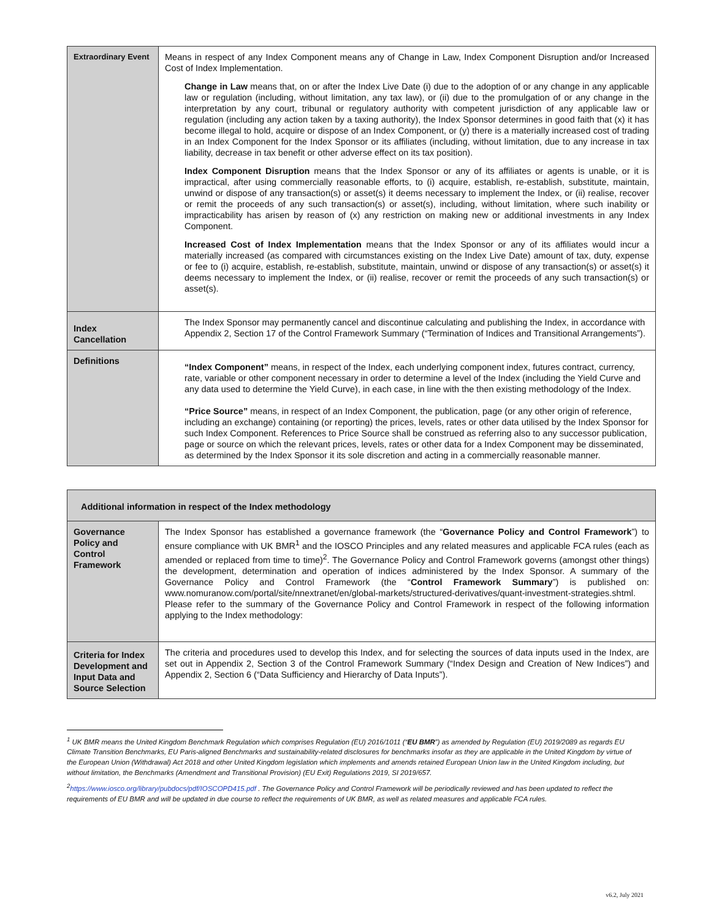| Extraordinary Event | Means in respect of any Index Component means any of Change in Law, Index Component Disruption and/or Increased Cost of Index Implementation. Change in Law means that, on or after the Index Live Date (i) due to the adoption of or any change in any applicable law or regulation (including, without limitation, any tax law), or (ii) due to the promulgation of or any change in the interpretation by any court, tribunal or regulatory authority with competent jurisdiction of any applicable law or regulation (including any action taken by a taxing authority), the Index Sponsor determines in good faith that (x) it has become illegal to hold, acquire or dispose of an Index Component, or (y) there is a materially increased cost of trading in an Index Component for the Index Sponsor or its affiliates (including, without limitation, due to any increase in tax liability, decrease in tax benefit or other adverse effect on its tax position). Index Component Disruption means that the Index Sponsor or any of its affiliates or agents is unable, or it is impractical, after using commercially reasonable efforts, to (i) acquire, establish, re-establish, substitute, maintain, unwind or dispose of any transaction(s) or asset(s) it deems necessary to implement the Index, or (ii) realise, recover or remit the proceeds of any such transaction(s) or asset(s), including, without limitation, where such inability or impracticability has arisen by reason of (x) any restriction on making new or additional investments in any Index Component. Increased Cost of Index Implementation means that the Index Sponsor or any of its affiliates would incur a materially increased (as compared with circumstances existing on the Index Live Date) amount of tax, duty, expense or fee to (i) acquire, establish, re-establish, substitute, maintain, unwind or dispose of any transaction(s) or asset(s) it deems necessary to implement the Index, or (ii) realise, recover or remit the proceeds of any such transaction(s) or asset(s). |
| Index Cancellation | The Index Sponsor may permanently cancel and discontinue calculating and publishing the Index, in accordance with Appendix 2, Section 17 of the Control Framework Summary (“Termination of Indices and Transitional Arrangements”). |
| Definitions | “Index Component” means, in respect of the Index, each underlying component index, futures contract, currency, rate, variable or other component necessary in order to determine a level of the Index (including the Yield Curve and any data used to determine the Yield Curve), in each case, in line with the then existing methodology of the Index. “Price Source” means, in respect of an Index Component, the publication, page (or any other origin of reference, including an exchange) containing (or reporting) the prices, levels, rates or other data utilised by the Index Sponsor for such Index Component. References to Price Source shall be construed as referring also to any successor publication, page or source on which the relevant prices, levels, rates or other data for a Index Component may be disseminated, as determined by the Index Sponsor it its sole discretion and acting in a commercially reasonable manner. |
| Additional information in respect of the Index methodology | |
| Governance Policy and Control Framework | The Index Sponsor has established a governance framework (the “ Governance Policy and Control Framework ”) to ensure compliance with UK BMR<sup>1</sup> and the IOSCO Principles and any related measures and applicable FCA rules (each as amended or replaced from time to time)<sup>2</sup>. The Governance Policy and Control Framework governs (amongst other things) the development, determination and operation of indices administered by the Index Sponsor. A summary of the Governance Policy and Control Framework (the “ Control Framework Summary ”) is published on: www.nomuranow.com/portal/site/nnextranet/en/global-markets/structured-derivatives/quant-investment-strategies.shtml. Please refer to the summary of the Governance Policy and Control Framework in respect of the following information applying to the Index methodology: |
| Criteria for Index Development and Input Data and Source Selection | The criteria and procedures used to develop this Index, and for selecting the sources of data inputs used in the Index, are set out in Appendix 2, Section 3 of the Control Framework Summary (“Index Design and Creation of New Indices”) and Appendix 2, Section 6 (“Data Sufficiency and Hierarchy of Data Inputs”). |
<sup>1</sup> UK BMR means the United Kingdom Benchmark Regulation which comprises Regulation (EU) 2016/1011 (“EU BMR”) as amended by Regulation (EU) 2019/2089 as regards EU Climate Transition Benchmarks, EU Paris-aligned Benchmarks and sustainability-related disclosures for benchmarks insofar as they are applicable in the United Kingdom by virtue of the European Union (Withdrawal) Act 2018 and other United Kingdom legislation which implements and amends retained European Union law in the United Kingdom including, but without limitation, the Benchmarks (Amendment and Transitional Provision) (EU Exit) Regulations 2019, SI 2019/657.
<sup>2</sup> https://www.iosco.org/library/pubdocs/pdf/IOSCOPD415.pdf . The Governance Policy and Control Framework will be periodically reviewed and has been updated to reflect the requirements of EU BMR and will be updated in due course to reflect the requirements of UK BMR, as well as related measures and applicable FCA rules.
v6.2, July 2021